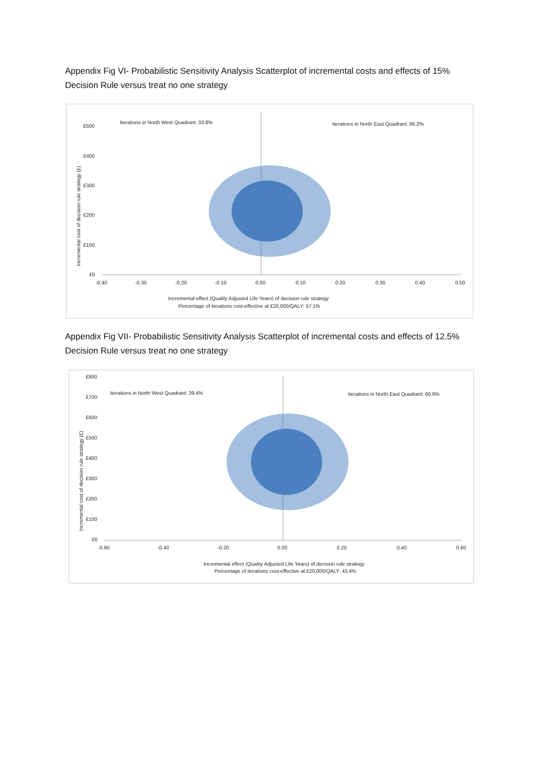Appendix Fig VI- Probabilistic Sensitivity Analysis Scatterplot of incremental costs and effects of 15% Decision Rule versus treat no one strategy
Iterations in North West Quadrant: 33.8% Iterations in North East Quadrant: 66.2%
£500
£400
£300
£200
£100
£0
Incremental cost of decision rule strategy (£)
-0.40 -0.30 -0.20 -0.10 0.00 0.10 0.20 0.30 0.40 0.50
Incremental effect (Quality Adjusted Life Years) of decision rule strategy
Percentage of iterations cost-effective at £20,000/QALY: 57.1%
Appendix Fig VII- Probabilistic Sensitivity Analysis Scatterplot of incremental costs and effects of 12.5% Decision Rule versus treat no one strategy
Iterations in North West Quadrant: 39.4% Iterations in North East Quadrant: 60.6%
£800
£700
£600
£500
£400
£300
£200
£100
£0
Incremental cost of decision rule strategy (£)
-0.60 -0.40 -0.20 0.00 0.20 0.40 0.60
Incremental effect (Quality Adjusted Life Years) of decision rule strategy
Percentage of iterations cost-effective at £20,000/QALY: 43.4%